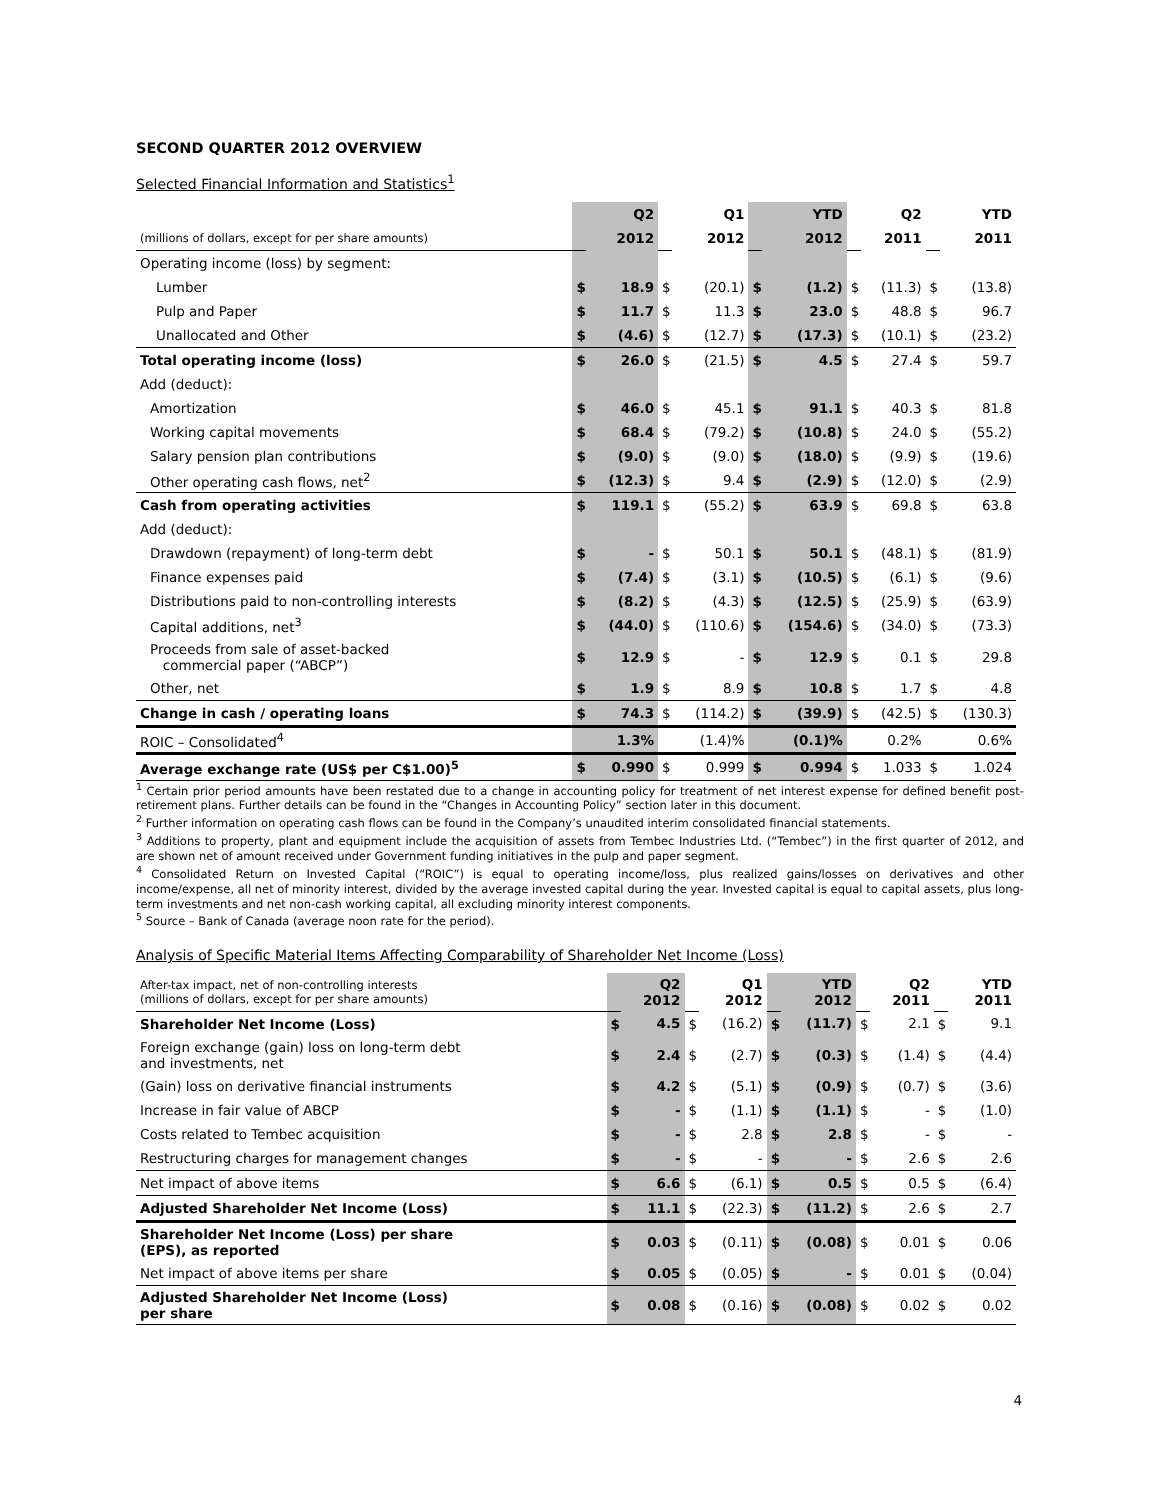SECOND QUARTER 2012 OVERVIEW
Selected Financial Information and Statistics<sup>1</sup>
| | | Q2 | | Q1 | | YTD | | Q2 | | YTD |
| (millions of dollars, except for per share amounts) | | 2012 | | 2012 | | 2012 | | 2011 | | 2011 |
| Operating income (loss) by segment: | | | | | | | | | | |
| Lumber | $ | 18.9 | $ | (20.1) | $ | (1.2) | $ | (11.3) | $ | (13.8) |
| Pulp and Paper | $ | 11.7 | $ | 11.3 | $ | 23.0 | $ | 48.8 | $ | 96.7 |
| Unallocated and Other | $ | (4.6) | $ | (12.7) | $ | (17.3) | $ | (10.1) | $ | (23.2) |
| Total operating income (loss) | $ | 26.0 | $ | (21.5) | $ | 4.5 | $ | 27.4 | $ | 59.7 |
| Add (deduct): | | | | | | | | | | |
| Amortization | $ | 46.0 | $ | 45.1 | $ | 91.1 | $ | 40.3 | $ | 81.8 |
| Working capital movements | $ | 68.4 | $ | (79.2) | $ | (10.8) | $ | 24.0 | $ | (55.2) |
| Salary pension plan contributions | $ | (9.0) | $ | (9.0) | $ | (18.0) | $ | (9.9) | $ | (19.6) |
| Other operating cash flows, net<sup>2</sup> | $ | (12.3) | $ | 9.4 | $ | (2.9) | $ | (12.0) | $ | (2.9) |
| Cash from operating activities | $ | 119.1 | $ | (55.2) | $ | 63.9 | $ | 69.8 | $ | 63.8 |
| Add (deduct): | | | | | | | | | | |
| Drawdown (repayment) of long-term debt | $ | - | $ | 50.1 | $ | 50.1 | $ | (48.1) | $ | (81.9) |
| Finance expenses paid | $ | (7.4) | $ | (3.1) | $ | (10.5) | $ | (6.1) | $ | (9.6) |
| Distributions paid to non-controlling interests | $ | (8.2) | $ | (4.3) | $ | (12.5) | $ | (25.9) | $ | (63.9) |
| Capital additions, net<sup>3</sup> | $ | (44.0) | $ | (110.6) | $ | (154.6) | $ | (34.0) | $ | (73.3) |
| Proceeds from sale of asset-backed commercial paper (“ABCP”) | $ | 12.9 | $ | - | $ | 12.9 | $ | 0.1 | $ | 29.8 |
| Other, net | $ | 1.9 | $ | 8.9 | $ | 10.8 | $ | 1.7 | $ | 4.8 |
| Change in cash / operating loans | $ | 74.3 | $ | (114.2) | $ | (39.9) | $ | (42.5) | $ | (130.3) |
| ROIC – Consolidated<sup>4</sup> | | 1.3% | | (1.4)% | | (0.1)% | | 0.2% | | 0.6% |
| Average exchange rate (US$ per C$1.00)<sup>5</sup> | $ | 0.990 | $ | 0.999 | $ | 0.994 | $ | 1.033 | $ | 1.024 |
<sup>1</sup> Certain prior period amounts have been restated due to a change in accounting policy for treatment of net interest expense for defined benefit post-retirement plans. Further details can be found in the “Changes in Accounting Policy” section later in this document.
<sup>2</sup> Further information on operating cash flows can be found in the Company’s unaudited interim consolidated financial statements.
<sup>3</sup> Additions to property, plant and equipment include the acquisition of assets from Tembec Industries Ltd. (“Tembec”) in the first quarter of 2012, and are shown net of amount received under Government funding initiatives in the pulp and paper segment.
<sup>4</sup> Consolidated Return on Invested Capital (“ROIC”) is equal to operating income/loss, plus realized gains/losses on derivatives and other income/expense, all net of minority interest, divided by the average invested capital during the year. Invested capital is equal to capital assets, plus long-term investments and net non-cash working capital, all excluding minority interest components.
<sup>5</sup> Source – Bank of Canada (average noon rate for the period).
Analysis of Specific Material Items Affecting Comparability of Shareholder Net Income (Loss)
| After-tax impact, net of non-controlling interests (millions of dollars, except for per share amounts) | | Q2 2012 | | Q1 2012 | | YTD 2012 | | Q2 2011 | | YTD 2011 |
| Shareholder Net Income (Loss) | $ | 4.5 | $ | (16.2) | $ | (11.7) | $ | 2.1 | $ | 9.1 |
| Foreign exchange (gain) loss on long-term debt and investments, net | $ | 2.4 | $ | (2.7) | $ | (0.3) | $ | (1.4) | $ | (4.4) |
| (Gain) loss on derivative financial instruments | $ | 4.2 | $ | (5.1) | $ | (0.9) | $ | (0.7) | $ | (3.6) |
| Increase in fair value of ABCP | $ | - | $ | (1.1) | $ | (1.1) | $ | - | $ | (1.0) |
| Costs related to Tembec acquisition | $ | - | $ | 2.8 | $ | 2.8 | $ | - | $ | - |
| Restructuring charges for management changes | $ | - | $ | - | $ | - | $ | 2.6 | $ | 2.6 |
| Net impact of above items | $ | 6.6 | $ | (6.1) | $ | 0.5 | $ | 0.5 | $ | (6.4) |
| Adjusted Shareholder Net Income (Loss) | $ | 11.1 | $ | (22.3) | $ | (11.2) | $ | 2.6 | $ | 2.7 |
| Shareholder Net Income (Loss) per share (EPS), as reported | $ | 0.03 | $ | (0.11) | $ | (0.08) | $ | 0.01 | $ | 0.06 |
| Net impact of above items per share | $ | 0.05 | $ | (0.05) | $ | - | $ | 0.01 | $ | (0.04) |
| Adjusted Shareholder Net Income (Loss) per share | $ | 0.08 | $ | (0.16) | $ | (0.08) | $ | 0.02 | $ | 0.02 |
4